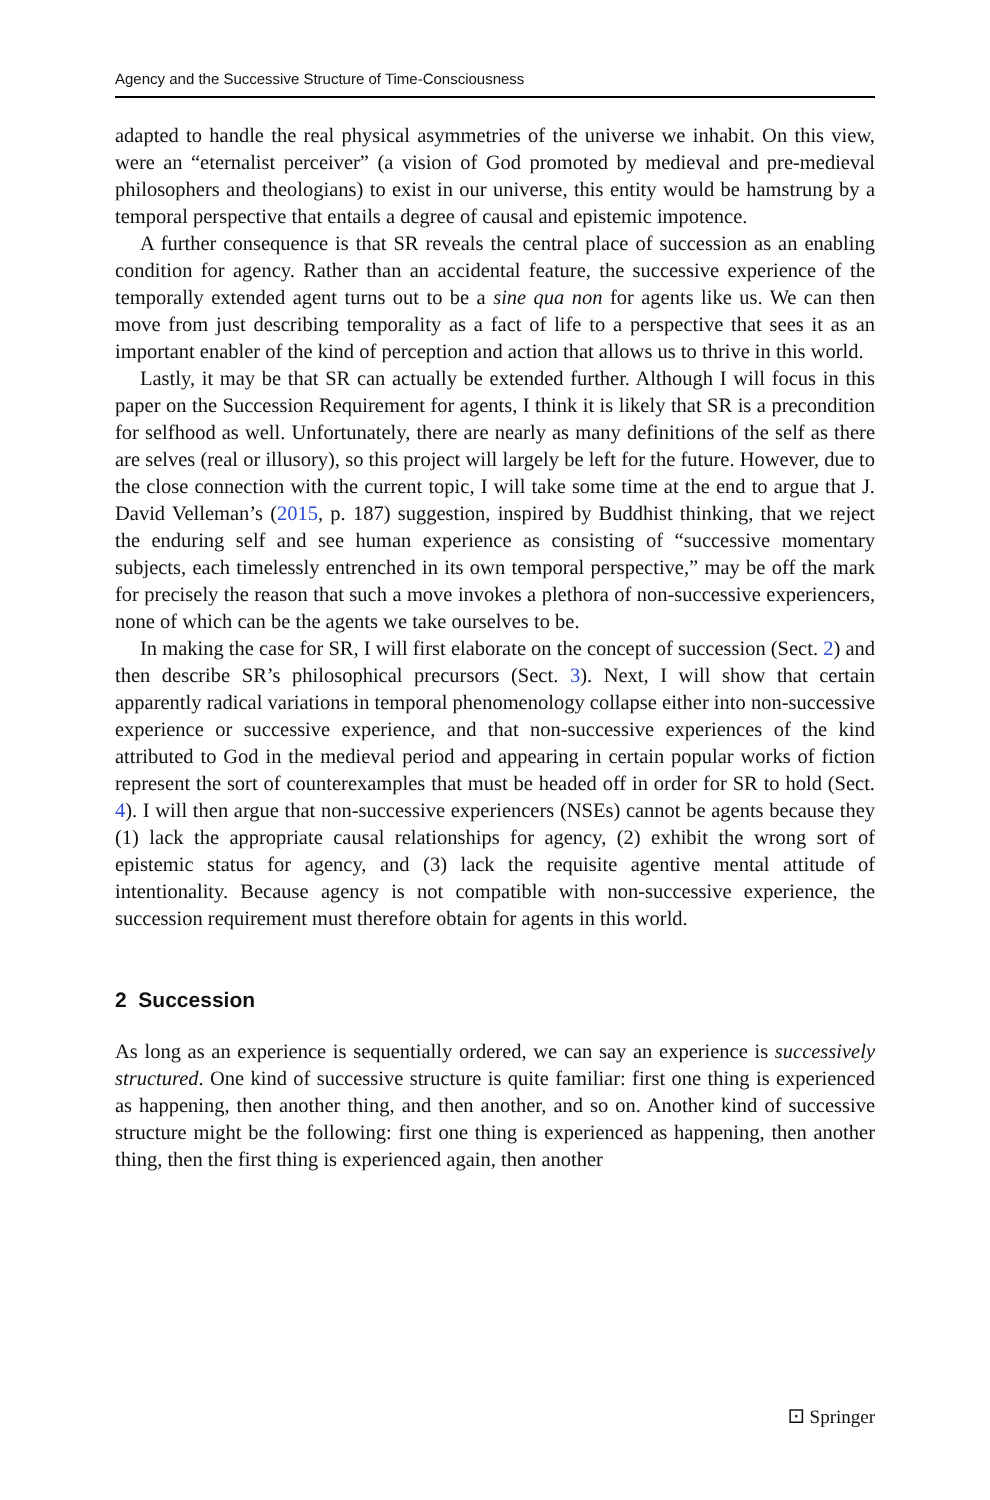Agency and the Successive Structure of Time-Consciousness
adapted to handle the real physical asymmetries of the universe we inhabit. On this view, were an “eternalist perceiver” (a vision of God promoted by medieval and pre-medieval philosophers and theologians) to exist in our universe, this entity would be hamstrung by a temporal perspective that entails a degree of causal and epistemic impotence.
A further consequence is that SR reveals the central place of succession as an enabling condition for agency. Rather than an accidental feature, the successive experience of the temporally extended agent turns out to be a sine qua non for agents like us. We can then move from just describing temporality as a fact of life to a perspective that sees it as an important enabler of the kind of perception and action that allows us to thrive in this world.
Lastly, it may be that SR can actually be extended further. Although I will focus in this paper on the Succession Requirement for agents, I think it is likely that SR is a precondition for selfhood as well. Unfortunately, there are nearly as many definitions of the self as there are selves (real or illusory), so this project will largely be left for the future. However, due to the close connection with the current topic, I will take some time at the end to argue that J. David Velleman’s (2015, p. 187) suggestion, inspired by Buddhist thinking, that we reject the enduring self and see human experience as consisting of “successive momentary subjects, each timelessly entrenched in its own temporal perspective,” may be off the mark for precisely the reason that such a move invokes a plethora of non-successive experiencers, none of which can be the agents we take ourselves to be.
In making the case for SR, I will first elaborate on the concept of succession (Sect. 2) and then describe SR’s philosophical precursors (Sect. 3). Next, I will show that certain apparently radical variations in temporal phenomenology collapse either into non-successive experience or successive experience, and that non-successive experiences of the kind attributed to God in the medieval period and appearing in certain popular works of fiction represent the sort of counterexamples that must be headed off in order for SR to hold (Sect. 4). I will then argue that non-successive experiencers (NSEs) cannot be agents because they (1) lack the appropriate causal relationships for agency, (2) exhibit the wrong sort of epistemic status for agency, and (3) lack the requisite agentive mental attitude of intentionality. Because agency is not compatible with non-successive experience, the succession requirement must therefore obtain for agents in this world.
2 Succession
As long as an experience is sequentially ordered, we can say an experience is successively structured. One kind of successive structure is quite familiar: first one thing is experienced as happening, then another thing, and then another, and so on. Another kind of successive structure might be the following: first one thing is experienced as happening, then another thing, then the first thing is experienced again, then another
⚀ Springer